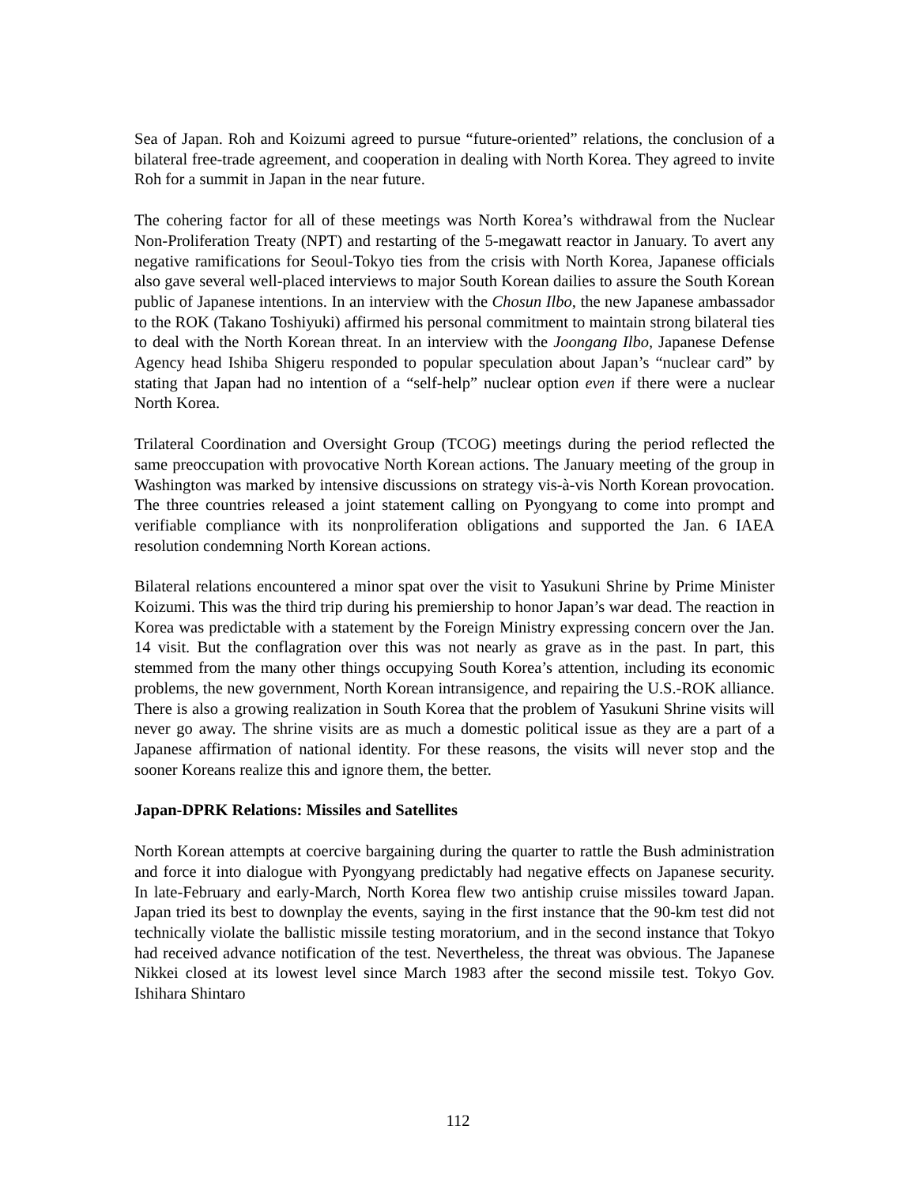Sea of Japan. Roh and Koizumi agreed to pursue “future-oriented” relations, the conclusion of a bilateral free-trade agreement, and cooperation in dealing with North Korea. They agreed to invite Roh for a summit in Japan in the near future.
The cohering factor for all of these meetings was North Korea’s withdrawal from the Nuclear Non-Proliferation Treaty (NPT) and restarting of the 5-megawatt reactor in January. To avert any negative ramifications for Seoul-Tokyo ties from the crisis with North Korea, Japanese officials also gave several well-placed interviews to major South Korean dailies to assure the South Korean public of Japanese intentions. In an interview with the Chosun Ilbo, the new Japanese ambassador to the ROK (Takano Toshiyuki) affirmed his personal commitment to maintain strong bilateral ties to deal with the North Korean threat. In an interview with the Joongang Ilbo, Japanese Defense Agency head Ishiba Shigeru responded to popular speculation about Japan’s “nuclear card” by stating that Japan had no intention of a “self-help” nuclear option even if there were a nuclear North Korea.
Trilateral Coordination and Oversight Group (TCOG) meetings during the period reflected the same preoccupation with provocative North Korean actions. The January meeting of the group in Washington was marked by intensive discussions on strategy vis-à-vis North Korean provocation. The three countries released a joint statement calling on Pyongyang to come into prompt and verifiable compliance with its nonproliferation obligations and supported the Jan. 6 IAEA resolution condemning North Korean actions.
Bilateral relations encountered a minor spat over the visit to Yasukuni Shrine by Prime Minister Koizumi. This was the third trip during his premiership to honor Japan’s war dead. The reaction in Korea was predictable with a statement by the Foreign Ministry expressing concern over the Jan. 14 visit. But the conflagration over this was not nearly as grave as in the past. In part, this stemmed from the many other things occupying South Korea’s attention, including its economic problems, the new government, North Korean intransigence, and repairing the U.S.-ROK alliance. There is also a growing realization in South Korea that the problem of Yasukuni Shrine visits will never go away. The shrine visits are as much a domestic political issue as they are a part of a Japanese affirmation of national identity. For these reasons, the visits will never stop and the sooner Koreans realize this and ignore them, the better.
Japan-DPRK Relations: Missiles and Satellites
North Korean attempts at coercive bargaining during the quarter to rattle the Bush administration and force it into dialogue with Pyongyang predictably had negative effects on Japanese security. In late-February and early-March, North Korea flew two antiship cruise missiles toward Japan. Japan tried its best to downplay the events, saying in the first instance that the 90-km test did not technically violate the ballistic missile testing moratorium, and in the second instance that Tokyo had received advance notification of the test. Nevertheless, the threat was obvious. The Japanese Nikkei closed at its lowest level since March 1983 after the second missile test. Tokyo Gov. Ishihara Shintaro
112